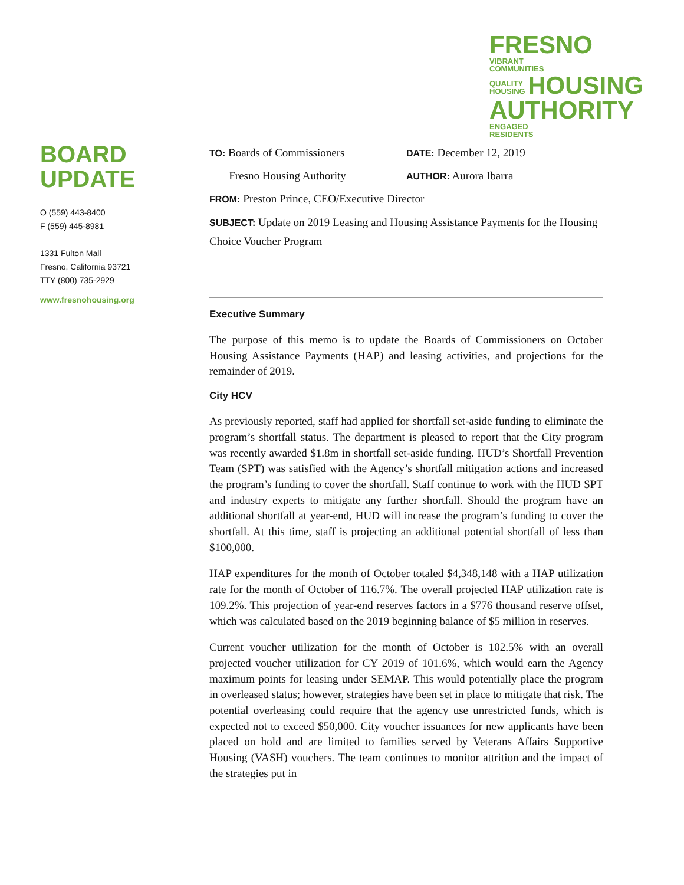FRESNO VIBRANT
COMMUNITIES
QUALITY
HOUSING HOUSING
AUTHORITY ENGAGED
RESIDENTS
BOARD
UPDATE
O (559) 443-8400
F (559) 445-8981
1331 Fulton Mall
Fresno, California 93721
TTY (800) 735-2929
www.fresnohousing.org
TO: Boards of Commissioners
DATE: December 12, 2019
Fresno Housing Authority
AUTHOR: Aurora Ibarra
FROM: Preston Prince, CEO/Executive Director
SUBJECT: Update on 2019 Leasing and Housing Assistance Payments for the Housing Choice Voucher Program
Executive Summary
The purpose of this memo is to update the Boards of Commissioners on October Housing Assistance Payments (HAP) and leasing activities, and projections for the remainder of 2019.
City HCV
As previously reported, staff had applied for shortfall set-aside funding to eliminate the program’s shortfall status. The department is pleased to report that the City program was recently awarded $1.8m in shortfall set-aside funding. HUD’s Shortfall Prevention Team (SPT) was satisfied with the Agency’s shortfall mitigation actions and increased the program’s funding to cover the shortfall. Staff continue to work with the HUD SPT and industry experts to mitigate any further shortfall. Should the program have an additional shortfall at year-end, HUD will increase the program’s funding to cover the shortfall. At this time, staff is projecting an additional potential shortfall of less than $100,000.
HAP expenditures for the month of October totaled $4,348,148 with a HAP utilization rate for the month of October of 116.7%. The overall projected HAP utilization rate is 109.2%. This projection of year-end reserves factors in a $776 thousand reserve offset, which was calculated based on the 2019 beginning balance of $5 million in reserves.
Current voucher utilization for the month of October is 102.5% with an overall projected voucher utilization for CY 2019 of 101.6%, which would earn the Agency maximum points for leasing under SEMAP. This would potentially place the program in overleased status; however, strategies have been set in place to mitigate that risk. The potential overleasing could require that the agency use unrestricted funds, which is expected not to exceed $50,000. City voucher issuances for new applicants have been placed on hold and are limited to families served by Veterans Affairs Supportive Housing (VASH) vouchers. The team continues to monitor attrition and the impact of the strategies put in